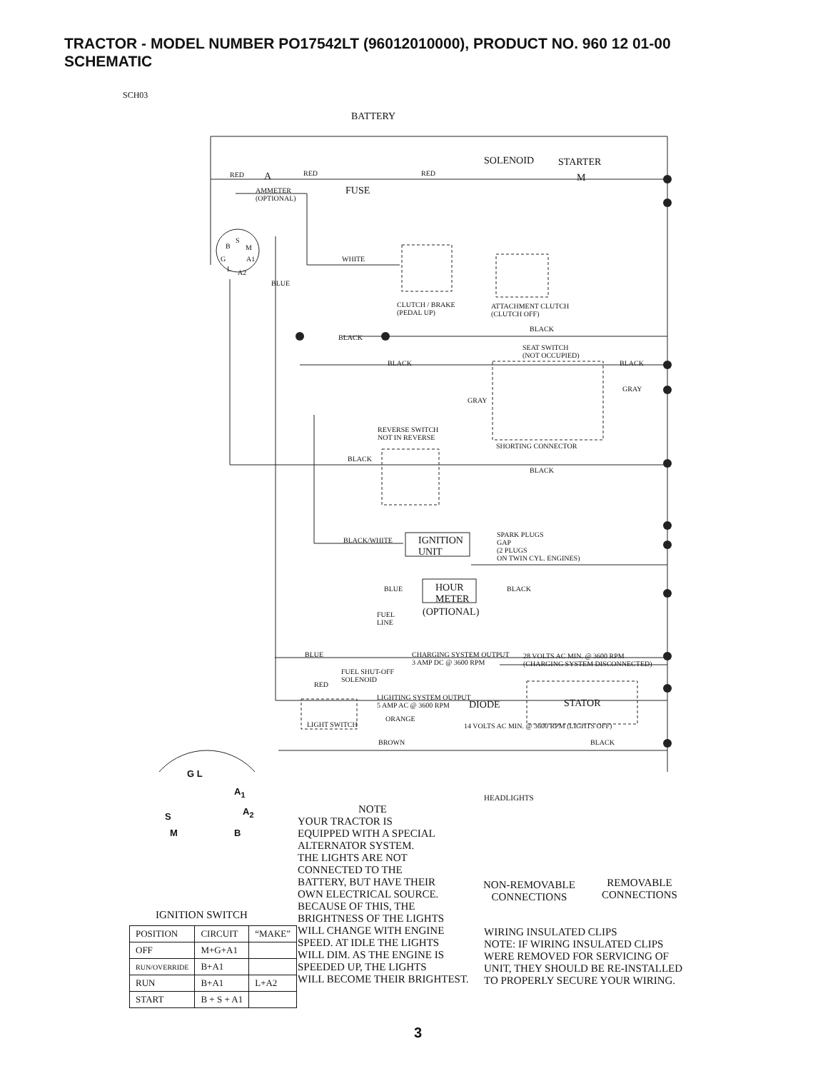TRACTOR - MODEL NUMBER PO17542LT (96012010000), PRODUCT NO. 960 12 01-00
SCHEMATIC
SCH03
BATTERY
SOLENOID STARTER
RED A RED RED M
AMMETER
(OPTIONAL)
FUSE
S
B M
G A1
L A2
BLUE
WHITE
CLUTCH / BRAKE
(PEDAL UP)
ATTACHMENT CLUTCH
(CLUTCH OFF)
BLACK
BLACK
SEAT SWITCH
(NOT OCCUPIED)
BLACK BLACK
GRAY
GRAY
REVERSE SWITCH
NOT IN REVERSE
SHORTING CONNECTOR
BLACK
BLACK
SPARK PLUGS
GAP
(2 PLUGS
ON TWIN CYL. ENGINES)
BLACK/WHITE IGNITION
UNIT
BLUE HOUR
METER
BLACK
(OPTIONAL) FUEL
LINE
CHARGING SYSTEM OUTPUT
3 AMP DC @ 3600 RPM
28 VOLTS AC MIN. @ 3600 RPM
(CHARGING SYSTEM DISCONNECTED)
BLUE
FUEL SHUT-OFF
SOLENOID
RED
LIGHTING SYSTEM OUTPUT
5 AMP AC @ 3600 RPM DIODE STATOR
ORANGE
LIGHT SWITCH 14 VOLTS AC MIN. @ 3600 RPM (LIGHTS OFF)
BROWN BLACK
HEADLIGHTS
G L
A<sub>1</sub>
S A<sub>2</sub>
M B
NOTE
YOUR TRACTOR IS
EQUIPPED WITH A SPECIAL
ALTERNATOR SYSTEM.
THE LIGHTS ARE NOT
CONNECTED TO THE
BATTERY, BUT HAVE THEIR
OWN ELECTRICAL SOURCE.
BECAUSE OF THIS, THE
BRIGHTNESS OF THE LIGHTS
WILL CHANGE WITH ENGINE
SPEED. AT IDLE THE LIGHTS
WILL DIM. AS THE ENGINE IS
SPEEDED UP, THE LIGHTS
WILL BECOME THEIR BRIGHTEST.
NON-REMOVABLE
CONNECTIONS
REMOVABLE
CONNECTIONS
WIRING INSULATED CLIPS
NOTE: IF WIRING INSULATED CLIPS
WERE REMOVED FOR SERVICING OF
UNIT, THEY SHOULD BE RE-INSTALLED
TO PROPERLY SECURE YOUR WIRING.
IGNITION SWITCH
| POSITION | CIRCUIT | “MAKE” |
| OFF | M+G+A1 | |
| RUN/OVERRIDE | B+A1 | |
| RUN | B+A1 | L+A2 |
| START | B + S + A1 | |
3